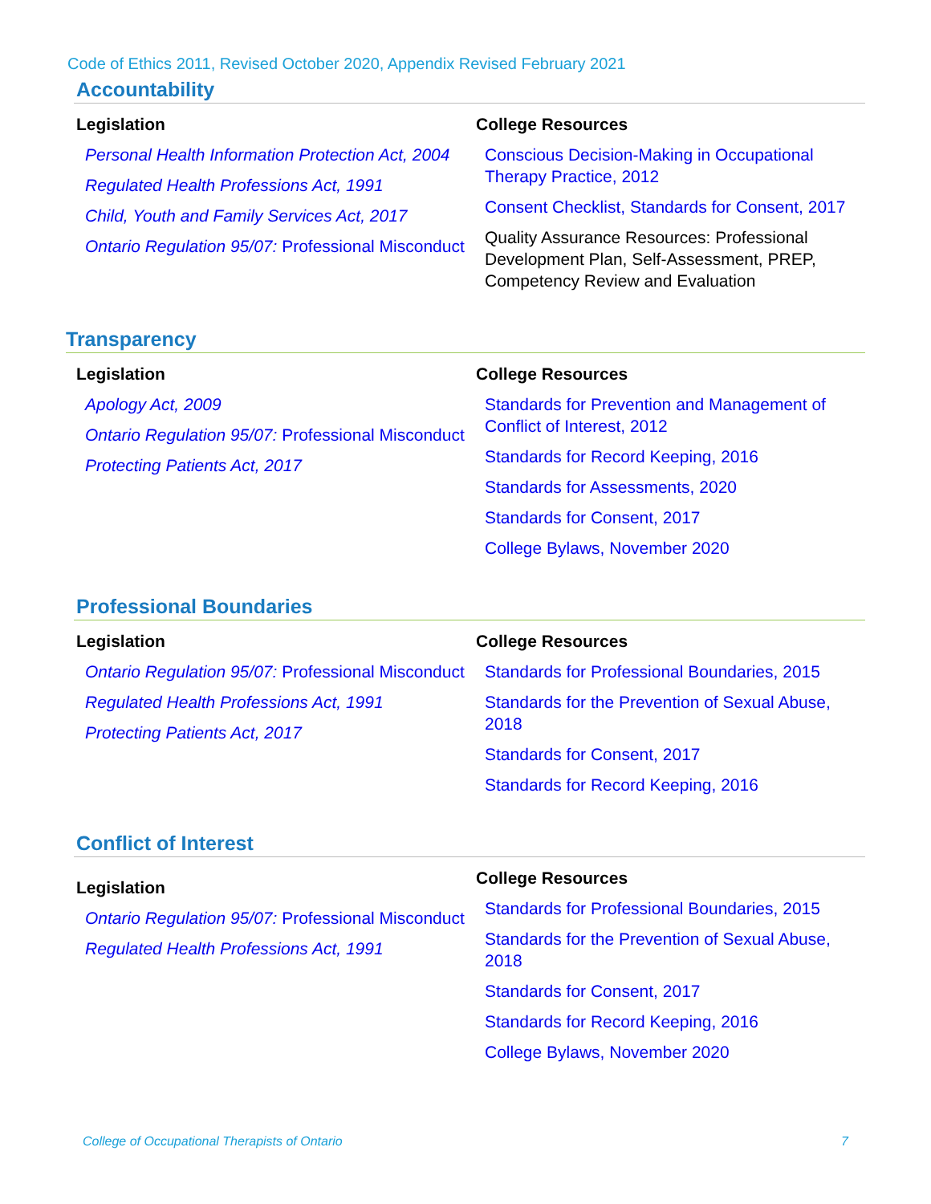Code of Ethics 2011, Revised October 2020, Appendix Revised February 2021
Accountability
Legislation
Personal Health Information Protection Act, 2004
Regulated Health Professions Act, 1991
Child, Youth and Family Services Act, 2017
Ontario Regulation 95/07: Professional Misconduct
College Resources
Conscious Decision-Making in Occupational Therapy Practice, 2012
Consent Checklist, Standards for Consent, 2017
Quality Assurance Resources: Professional Development Plan, Self-Assessment, PREP, Competency Review and Evaluation
Transparency
Legislation
Apology Act, 2009
Ontario Regulation 95/07: Professional Misconduct
Protecting Patients Act, 2017
College Resources
Standards for Prevention and Management of Conflict of Interest, 2012
Standards for Record Keeping, 2016
Standards for Assessments, 2020
Standards for Consent, 2017
College Bylaws, November 2020
Professional Boundaries
Legislation
Ontario Regulation 95/07: Professional Misconduct
Regulated Health Professions Act, 1991
Protecting Patients Act, 2017
College Resources
Standards for Professional Boundaries, 2015
Standards for the Prevention of Sexual Abuse, 2018
Standards for Consent, 2017
Standards for Record Keeping, 2016
Conflict of Interest
Legislation
Ontario Regulation 95/07: Professional Misconduct
Regulated Health Professions Act, 1991
College Resources
Standards for Professional Boundaries, 2015
Standards for the Prevention of Sexual Abuse, 2018
Standards for Consent, 2017
Standards for Record Keeping, 2016
College Bylaws, November 2020
College of Occupational Therapists of Ontario 7